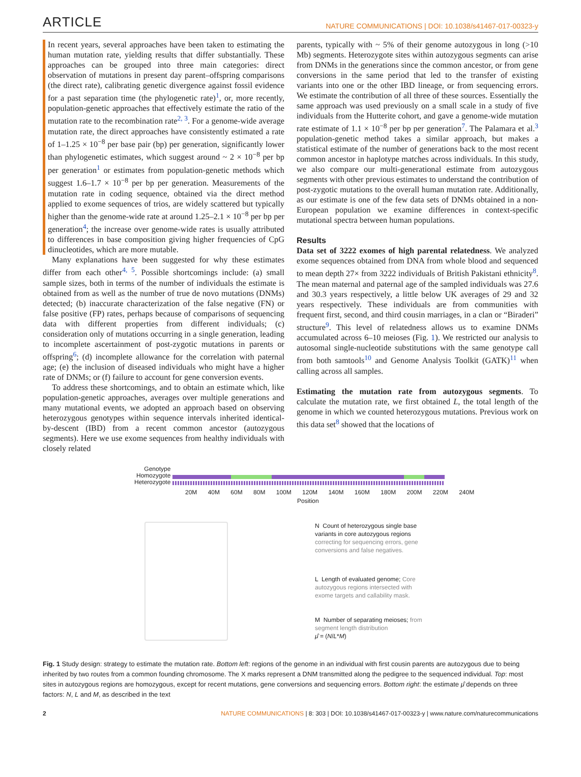ARTICLE NATURE COMMUNICATIONS | DOI: 10.1038/s41467-017-00323-y
In recent years, several approaches have been taken to estimating the human mutation rate, yielding results that differ substantially. These approaches can be grouped into three main categories: direct observation of mutations in present day parent–offspring comparisons (the direct rate), calibrating genetic divergence against fossil evidence for a past separation time (the phylogenetic rate)<sup>1</sup>, or, more recently, population-genetic approaches that effectively estimate the ratio of the mutation rate to the recombination rate<sup>2, 3</sup>. For a genome-wide average mutation rate, the direct approaches have consistently estimated a rate of 1–1.25 × 10<sup>−8</sup> per base pair (bp) per generation, significantly lower than phylogenetic estimates, which suggest around ~ 2 × 10<sup>−8</sup> per bp per generation<sup>1</sup> or estimates from population-genetic methods which suggest 1.6–1.7 × 10<sup>−8</sup> per bp per generation. Measurements of the mutation rate in coding sequence, obtained via the direct method applied to exome sequences of trios, are widely scattered but typically higher than the genome-wide rate at around 1.25–2.1 × 10<sup>−8</sup> per bp per generation<sup>4</sup>; the increase over genome-wide rates is usually attributed to differences in base composition giving higher frequencies of CpG dinucleotides, which are more mutable.
Many explanations have been suggested for why these estimates differ from each other<sup>4, 5</sup>. Possible shortcomings include: (a) small sample sizes, both in terms of the number of individuals the estimate is obtained from as well as the number of true de novo mutations (DNMs) detected; (b) inaccurate characterization of the false negative (FN) or false positive (FP) rates, perhaps because of comparisons of sequencing data with different properties from different individuals; (c) consideration only of mutations occurring in a single generation, leading to incomplete ascertainment of post-zygotic mutations in parents or offspring<sup>6</sup>; (d) incomplete allowance for the correlation with paternal age; (e) the inclusion of diseased individuals who might have a higher rate of DNMs; or (f) failure to account for gene conversion events.
To address these shortcomings, and to obtain an estimate which, like population-genetic approaches, averages over multiple generations and many mutational events, we adopted an approach based on observing heterozygous genotypes within sequence intervals inherited identical-by-descent (IBD) from a recent common ancestor (autozygous segments). Here we use exome sequences from healthy individuals with closely related
parents, typically with ~ 5% of their genome autozygous in long (>10 Mb) segments. Heterozygote sites within autozygous segments can arise from DNMs in the generations since the common ancestor, or from gene conversions in the same period that led to the transfer of existing variants into one or the other IBD lineage, or from sequencing errors. We estimate the contribution of all three of these sources. Essentially the same approach was used previously on a small scale in a study of five individuals from the Hutterite cohort, and gave a genome-wide mutation rate estimate of 1.1 × 10<sup>−8</sup> per bp per generation<sup>7</sup>. The Palamara et al.<sup>3</sup> population-genetic method takes a similar approach, but makes a statistical estimate of the number of generations back to the most recent common ancestor in haplotype matches across individuals. In this study, we also compare our multi-generational estimate from autozygous segments with other previous estimates to understand the contribution of post-zygotic mutations to the overall human mutation rate. Additionally, as our estimate is one of the few data sets of DNMs obtained in a non-European population we examine differences in context-specific mutational spectra between human populations.
Results
Data set of 3222 exomes of high parental relatedness. We analyzed exome sequences obtained from DNA from whole blood and sequenced to mean depth 27× from 3222 individuals of British Pakistani ethnicity<sup>8</sup>. The mean maternal and paternal age of the sampled individuals was 27.6 and 30.3 years respectively, a little below UK averages of 29 and 32 years respectively. These individuals are from communities with frequent first, second, and third cousin marriages, in a clan or “Biraderi” structure<sup>9</sup>. This level of relatedness allows us to examine DNMs accumulated across 6–10 meioses (Fig. 1). We restricted our analysis to autosomal single-nucleotide substitutions with the same genotype call from both samtools<sup>10</sup> and Genome Analysis Toolkit (GATK)<sup>11</sup> when calling across all samples.
Estimating the mutation rate from autozygous segments. To calculate the mutation rate, we first obtained L, the total length of the genome in which we counted heterozygous mutations. Previous work on this data set<sup>8</sup> showed that the locations of
Genotype
Homozygote
Heterozygote
20M 40M 60M 80M 100M 120M 140M 160M 180M 200M 220M 240M
Position
N Count of heterozygous single base variants in core autozygous regions correcting for sequencing errors, gene conversions and false negatives.
L Length of evaluated genome; Core autozygous regions intersected with exome targets and callability mask.
M Number of separating meioses; from segment length distribution
μ̂ = (N/L*M)
Fig. 1 Study design: strategy to estimate the mutation rate. Bottom left: regions of the genome in an individual with first cousin parents are autozygous due to being inherited by two routes from a common founding chromosome. The X marks represent a DNM transmitted along the pedigree to the sequenced individual. Top: most sites in autozygous regions are homozygous, except for recent mutations, gene conversions and sequencing errors. Bottom right: the estimate μ̂ depends on three factors: N, L and M, as described in the text
2 NATURE COMMUNICATIONS | 8: 303 | DOI: 10.1038/s41467-017-00323-y | www.nature.com/naturecommunications